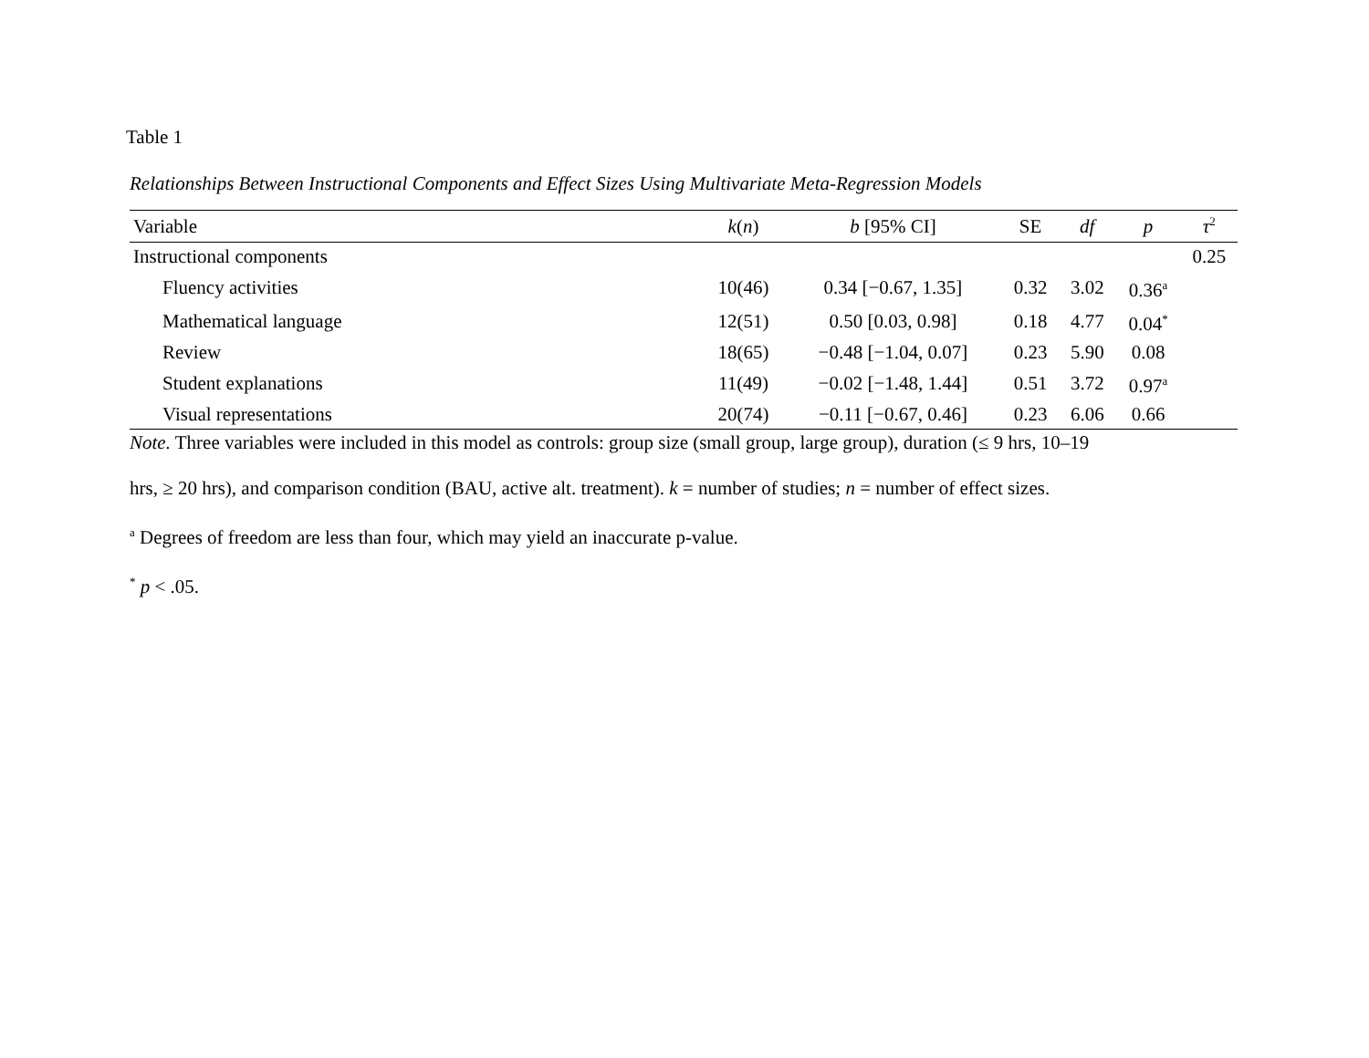Table 1
Relationships Between Instructional Components and Effect Sizes Using Multivariate Meta-Regression Models
| Variable | k ( n ) | b [95% CI] | SE | df | p | τ<sup>2</sup> |
| --- | --- | --- | --- | --- | --- | --- |
| Instructional components | | | | | | 0.25 |
| Fluency activities | 10(46) | 0.34 [−0.67, 1.35] | 0.32 | 3.02 | 0.36<sup>a</sup> | |
| Mathematical language | 12(51) | 0.50 [0.03, 0.98] | 0.18 | 4.77 | 0.04<sup>*</sup> | |
| Review | 18(65) | −0.48 [−1.04, 0.07] | 0.23 | 5.90 | 0.08 | |
| Student explanations | 11(49) | −0.02 [−1.48, 1.44] | 0.51 | 3.72 | 0.97<sup>a</sup> | |
| Visual representations | 20(74) | −0.11 [−0.67, 0.46] | 0.23 | 6.06 | 0.66 | |
Note. Three variables were included in this model as controls: group size (small group, large group), duration (≤ 9 hrs, 10–19
hrs, ≥ 20 hrs), and comparison condition (BAU, active alt. treatment). k = number of studies; n = number of effect sizes.
<sup>a</sup> Degrees of freedom are less than four, which may yield an inaccurate p-value.
<sup>*</sup> p < .05.